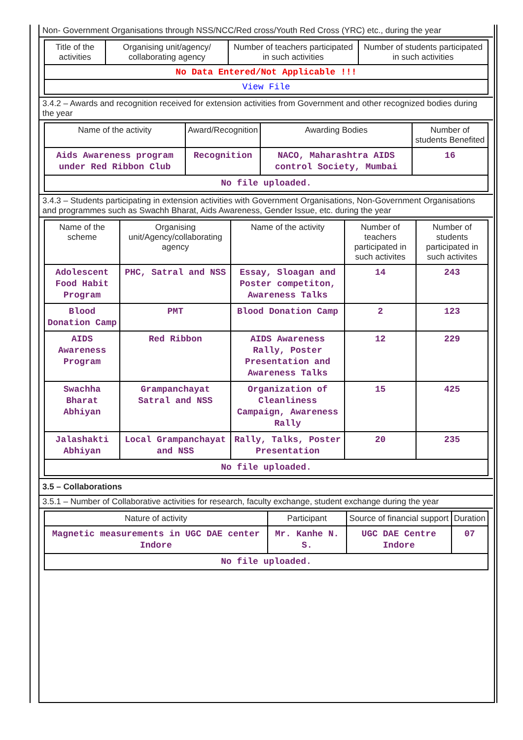Non- Government Organisations through NSS/NCC/Red cross/Youth Red Cross (YRC) etc., during the year
| Title of the activities | Organising unit/agency/ collaborating agency | Number of teachers participated in such activities | Number of students participated in such activities |
| --- | --- | --- | --- |
| No Data Entered/Not Applicable !!! | | | |
| View File | | | |
3.4.2 – Awards and recognition received for extension activities from Government and other recognized bodies during the year
| Name of the activity | Award/Recognition | Awarding Bodies | Number of students Benefited |
| --- | --- | --- | --- |
| Aids Awareness program under Red Ribbon Club | Recognition | NACO, Maharashtra AIDS control Society, Mumbai | 16 |
| No file uploaded. | | | |
3.4.3 – Students participating in extension activities with Government Organisations, Non-Government Organisations and programmes such as Swachh Bharat, Aids Awareness, Gender Issue, etc. during the year
| Name of the scheme | Organising unit/Agency/collaborating agency | Name of the activity | Number of teachers participated in such activites | Number of students participated in such activites |
| --- | --- | --- | --- | --- |
| Adolescent Food Habit Program | PHC, Satral and NSS | Essay, Sloagan and Poster competiton, Awareness Talks | 14 | 243 |
| Blood Donation Camp | PMT | Blood Donation Camp | 2 | 123 |
| AIDS Awareness Program | Red Ribbon | AIDS Awareness Rally, Poster Presentation and Awareness Talks | 12 | 229 |
| Swachha Bharat Abhiyan | Grampanchayat Satral and NSS | Organization of Cleanliness Campaign, Awareness Rally | 15 | 425 |
| Jalashakti Abhiyan | Local Grampanchayat and NSS | Rally, Talks, Poster Presentation | 20 | 235 |
| No file uploaded. | | | | |
3.5 – Collaborations
3.5.1 – Number of Collaborative activities for research, faculty exchange, student exchange during the year
| Nature of activity | Participant | Source of financial support | Duration |
| --- | --- | --- | --- |
| Magnetic measurements in UGC DAE center Indore | Mr. Kanhe N. S. | UGC DAE Centre Indore | 07 |
| No file uploaded. | | | |